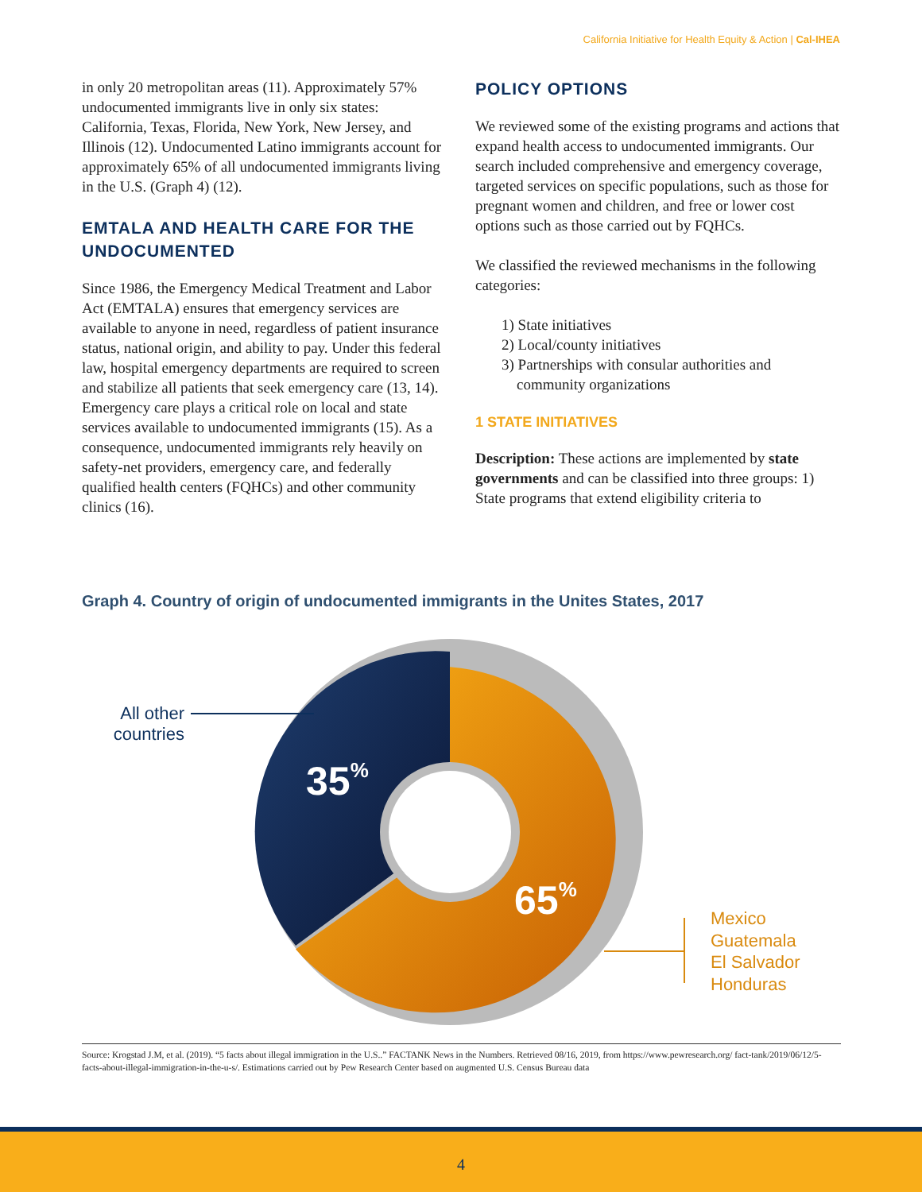California Initiative for Health Equity & Action | Cal-IHEA
in only 20 metropolitan areas (11). Approximately 57% undocumented immigrants live in only six states: California, Texas, Florida, New York, New Jersey, and Illinois (12). Undocumented Latino immigrants account for approximately 65% of all undocumented immigrants living in the U.S. (Graph 4) (12).
EMTALA AND HEALTH CARE FOR THE UNDOCUMENTED
Since 1986, the Emergency Medical Treatment and Labor Act (EMTALA) ensures that emergency services are available to anyone in need, regardless of patient insurance status, national origin, and ability to pay. Under this federal law, hospital emergency departments are required to screen and stabilize all patients that seek emergency care (13, 14). Emergency care plays a critical role on local and state services available to undocumented immigrants (15). As a consequence, undocumented immigrants rely heavily on safety-net providers, emergency care, and federally qualified health centers (FQHCs) and other community clinics (16).
POLICY OPTIONS
We reviewed some of the existing programs and actions that expand health access to undocumented immigrants. Our search included comprehensive and emergency coverage, targeted services on specific populations, such as those for pregnant women and children, and free or lower cost options such as those carried out by FQHCs.
We classified the reviewed mechanisms in the following categories:
1) State initiatives
2) Local/county initiatives
3) Partnerships with consular authorities and
community organizations
1 STATE INITIATIVES
Description: These actions are implemented by state governments and can be classified into three groups: 1) State programs that extend eligibility criteria to
Graph 4. Country of origin of undocumented immigrants in the Unites States, 2017
35%
65%
All other countries
Mexico
Guatemala
El Salvador
Honduras
Source: Krogstad J.M, et al. (2019). “5 facts about illegal immigration in the U.S..” FACTANK News in the Numbers. Retrieved 08/16, 2019, from https://www.pewresearch.org/ fact-tank/2019/06/12/5-facts-about-illegal-immigration-in-the-u-s/. Estimations carried out by Pew Research Center based on augmented U.S. Census Bureau data
4